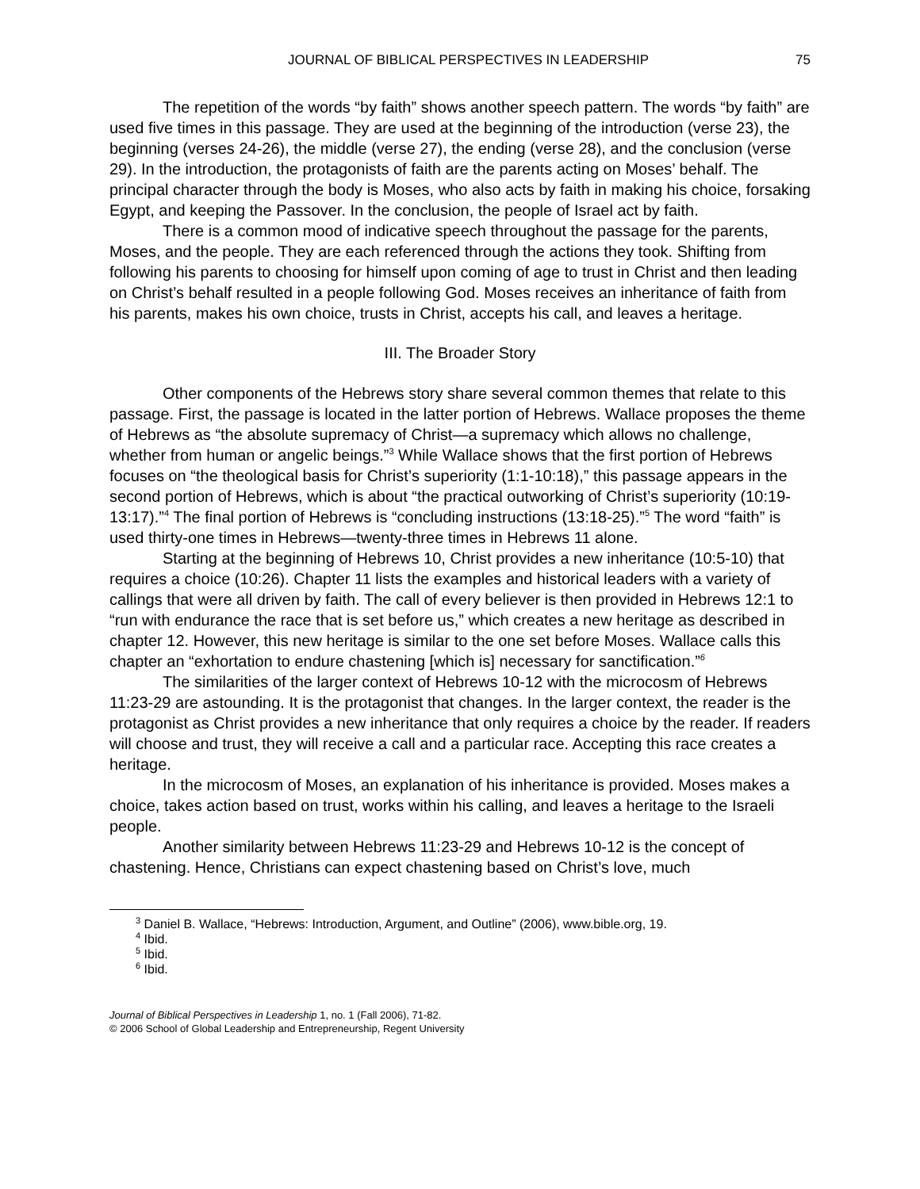JOURNAL OF BIBLICAL PERSPECTIVES IN LEADERSHIP 75
The repetition of the words “by faith” shows another speech pattern. The words “by faith” are used five times in this passage. They are used at the beginning of the introduction (verse 23), the beginning (verses 24-26), the middle (verse 27), the ending (verse 28), and the conclusion (verse 29). In the introduction, the protagonists of faith are the parents acting on Moses’ behalf. The principal character through the body is Moses, who also acts by faith in making his choice, forsaking Egypt, and keeping the Passover. In the conclusion, the people of Israel act by faith.
There is a common mood of indicative speech throughout the passage for the parents, Moses, and the people. They are each referenced through the actions they took. Shifting from following his parents to choosing for himself upon coming of age to trust in Christ and then leading on Christ’s behalf resulted in a people following God. Moses receives an inheritance of faith from his parents, makes his own choice, trusts in Christ, accepts his call, and leaves a heritage.
III. The Broader Story
Other components of the Hebrews story share several common themes that relate to this passage. First, the passage is located in the latter portion of Hebrews. Wallace proposes the theme of Hebrews as “the absolute supremacy of Christ—a supremacy which allows no challenge, whether from human or angelic beings.”<sup>3</sup> While Wallace shows that the first portion of Hebrews focuses on “the theological basis for Christ’s superiority (1:1-10:18),” this passage appears in the second portion of Hebrews, which is about “the practical outworking of Christ’s superiority (10:19-13:17).”<sup>4</sup> The final portion of Hebrews is “concluding instructions (13:18-25).”<sup>5</sup> The word “faith” is used thirty-one times in Hebrews—twenty-three times in Hebrews 11 alone.
Starting at the beginning of Hebrews 10, Christ provides a new inheritance (10:5-10) that requires a choice (10:26). Chapter 11 lists the examples and historical leaders with a variety of callings that were all driven by faith. The call of every believer is then provided in Hebrews 12:1 to “run with endurance the race that is set before us,” which creates a new heritage as described in chapter 12. However, this new heritage is similar to the one set before Moses. Wallace calls this chapter an “exhortation to endure chastening [which is] necessary for sanctification.”<sup>6</sup>
The similarities of the larger context of Hebrews 10-12 with the microcosm of Hebrews 11:23-29 are astounding. It is the protagonist that changes. In the larger context, the reader is the protagonist as Christ provides a new inheritance that only requires a choice by the reader. If readers will choose and trust, they will receive a call and a particular race. Accepting this race creates a heritage.
In the microcosm of Moses, an explanation of his inheritance is provided. Moses makes a choice, takes action based on trust, works within his calling, and leaves a heritage to the Israeli people.
Another similarity between Hebrews 11:23-29 and Hebrews 10-12 is the concept of chastening. Hence, Christians can expect chastening based on Christ’s love, much
<sup>3</sup> Daniel B. Wallace, “Hebrews: Introduction, Argument, and Outline” (2006), www.bible.org, 19.
<sup>4</sup> Ibid.
<sup>5</sup> Ibid.
<sup>6</sup> Ibid.
Journal of Biblical Perspectives in Leadership 1, no. 1 (Fall 2006), 71-82.
© 2006 School of Global Leadership and Entrepreneurship, Regent University